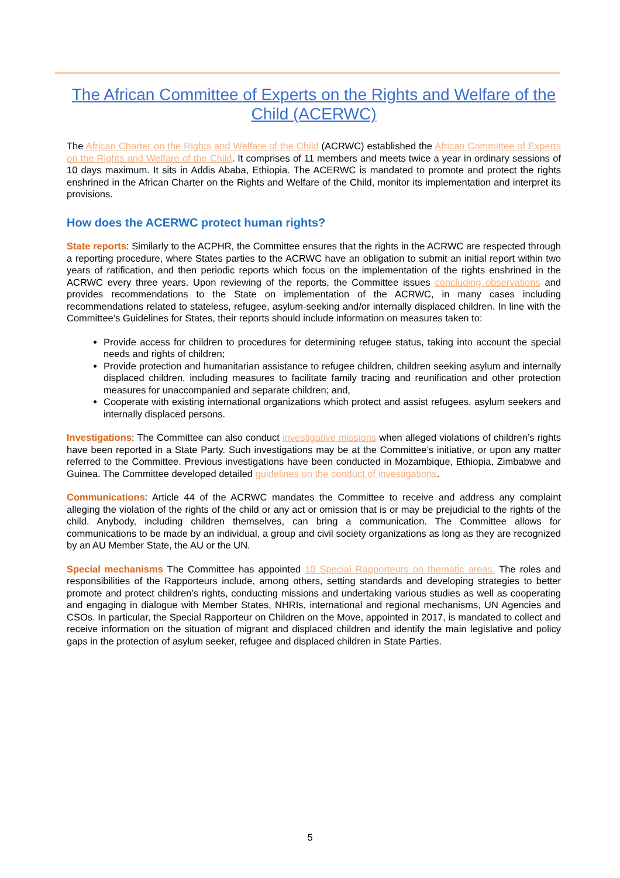The African Committee of Experts on the Rights and Welfare of the Child (ACERWC)
The African Charter on the Rights and Welfare of the Child (ACRWC) established the African Committee of Experts on the Rights and Welfare of the Child. It comprises of 11 members and meets twice a year in ordinary sessions of 10 days maximum. It sits in Addis Ababa, Ethiopia. The ACERWC is mandated to promote and protect the rights enshrined in the African Charter on the Rights and Welfare of the Child, monitor its implementation and interpret its provisions.
How does the ACERWC protect human rights?
State reports: Similarly to the ACPHR, the Committee ensures that the rights in the ACRWC are respected through a reporting procedure, where States parties to the ACRWC have an obligation to submit an initial report within two years of ratification, and then periodic reports which focus on the implementation of the rights enshrined in the ACRWC every three years. Upon reviewing of the reports, the Committee issues concluding observations and provides recommendations to the State on implementation of the ACRWC, in many cases including recommendations related to stateless, refugee, asylum-seeking and/or internally displaced children. In line with the Committee’s Guidelines for States, their reports should include information on measures taken to:
Provide access for children to procedures for determining refugee status, taking into account the special needs and rights of children;
Provide protection and humanitarian assistance to refugee children, children seeking asylum and internally displaced children, including measures to facilitate family tracing and reunification and other protection measures for unaccompanied and separate children; and,
Cooperate with existing international organizations which protect and assist refugees, asylum seekers and internally displaced persons.
Investigations: The Committee can also conduct investigative missions when alleged violations of children’s rights have been reported in a State Party. Such investigations may be at the Committee’s initiative, or upon any matter referred to the Committee. Previous investigations have been conducted in Mozambique, Ethiopia, Zimbabwe and Guinea. The Committee developed detailed guidelines on the conduct of investigations.
Communications: Article 44 of the ACRWC mandates the Committee to receive and address any complaint alleging the violation of the rights of the child or any act or omission that is or may be prejudicial to the rights of the child. Anybody, including children themselves, can bring a communication. The Committee allows for communications to be made by an individual, a group and civil society organizations as long as they are recognized by an AU Member State, the AU or the UN.
Special mechanisms The Committee has appointed 10 Special Rapporteurs on thematic areas. The roles and responsibilities of the Rapporteurs include, among others, setting standards and developing strategies to better promote and protect children’s rights, conducting missions and undertaking various studies as well as cooperating and engaging in dialogue with Member States, NHRIs, international and regional mechanisms, UN Agencies and CSOs. In particular, the Special Rapporteur on Children on the Move, appointed in 2017, is mandated to collect and receive information on the situation of migrant and displaced children and identify the main legislative and policy gaps in the protection of asylum seeker, refugee and displaced children in State Parties.
5